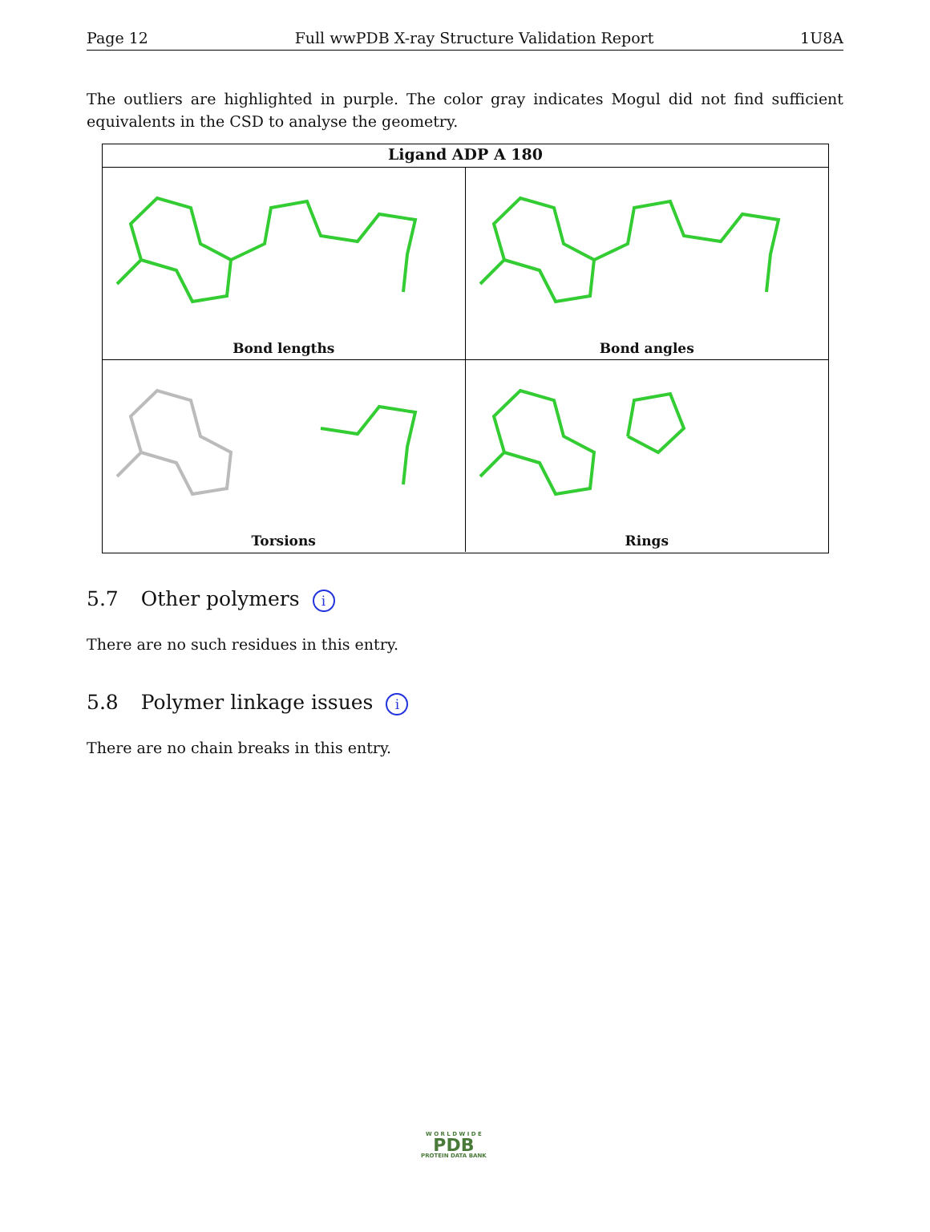Page 12 Full wwPDB X-ray Structure Validation Report 1U8A
The outliers are highlighted in purple. The color gray indicates Mogul did not find sufficient equivalents in the CSD to analyse the geometry.
Ligand ADP A 180
Bond lengths
Bond angles
Torsions
Rings
5.7 Other polymers i
There are no such residues in this entry.
5.8 Polymer linkage issues i
There are no chain breaks in this entry.
W O R L D W I D E
PDB
PROTEIN DATA BANK